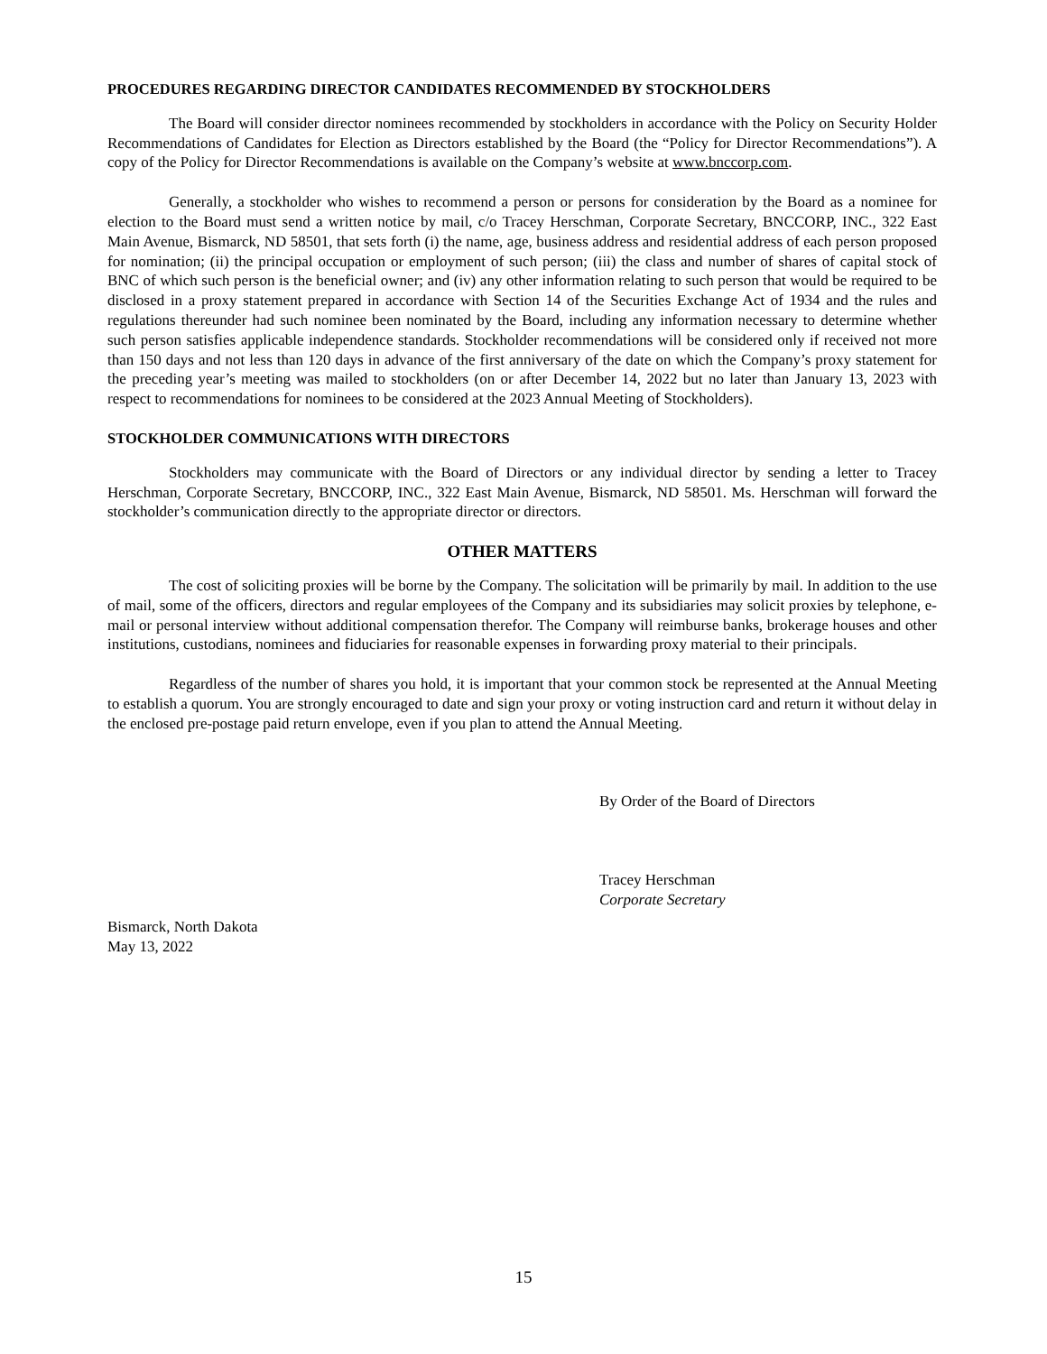PROCEDURES REGARDING DIRECTOR CANDIDATES RECOMMENDED BY STOCKHOLDERS
The Board will consider director nominees recommended by stockholders in accordance with the Policy on Security Holder Recommendations of Candidates for Election as Directors established by the Board (the “Policy for Director Recommendations”). A copy of the Policy for Director Recommendations is available on the Company’s website at www.bnccorp.com.
Generally, a stockholder who wishes to recommend a person or persons for consideration by the Board as a nominee for election to the Board must send a written notice by mail, c/o Tracey Herschman, Corporate Secretary, BNCCORP, INC., 322 East Main Avenue, Bismarck, ND 58501, that sets forth (i) the name, age, business address and residential address of each person proposed for nomination; (ii) the principal occupation or employment of such person; (iii) the class and number of shares of capital stock of BNC of which such person is the beneficial owner; and (iv) any other information relating to such person that would be required to be disclosed in a proxy statement prepared in accordance with Section 14 of the Securities Exchange Act of 1934 and the rules and regulations thereunder had such nominee been nominated by the Board, including any information necessary to determine whether such person satisfies applicable independence standards. Stockholder recommendations will be considered only if received not more than 150 days and not less than 120 days in advance of the first anniversary of the date on which the Company’s proxy statement for the preceding year’s meeting was mailed to stockholders (on or after December 14, 2022 but no later than January 13, 2023 with respect to recommendations for nominees to be considered at the 2023 Annual Meeting of Stockholders).
STOCKHOLDER COMMUNICATIONS WITH DIRECTORS
Stockholders may communicate with the Board of Directors or any individual director by sending a letter to Tracey Herschman, Corporate Secretary, BNCCORP, INC., 322 East Main Avenue, Bismarck, ND 58501. Ms. Herschman will forward the stockholder’s communication directly to the appropriate director or directors.
OTHER MATTERS
The cost of soliciting proxies will be borne by the Company. The solicitation will be primarily by mail. In addition to the use of mail, some of the officers, directors and regular employees of the Company and its subsidiaries may solicit proxies by telephone, e-mail or personal interview without additional compensation therefor. The Company will reimburse banks, brokerage houses and other institutions, custodians, nominees and fiduciaries for reasonable expenses in forwarding proxy material to their principals.
Regardless of the number of shares you hold, it is important that your common stock be represented at the Annual Meeting to establish a quorum. You are strongly encouraged to date and sign your proxy or voting instruction card and return it without delay in the enclosed pre-postage paid return envelope, even if you plan to attend the Annual Meeting.
By Order of the Board of Directors
Tracey Herschman
Corporate Secretary
Bismarck, North Dakota
May 13, 2022
15